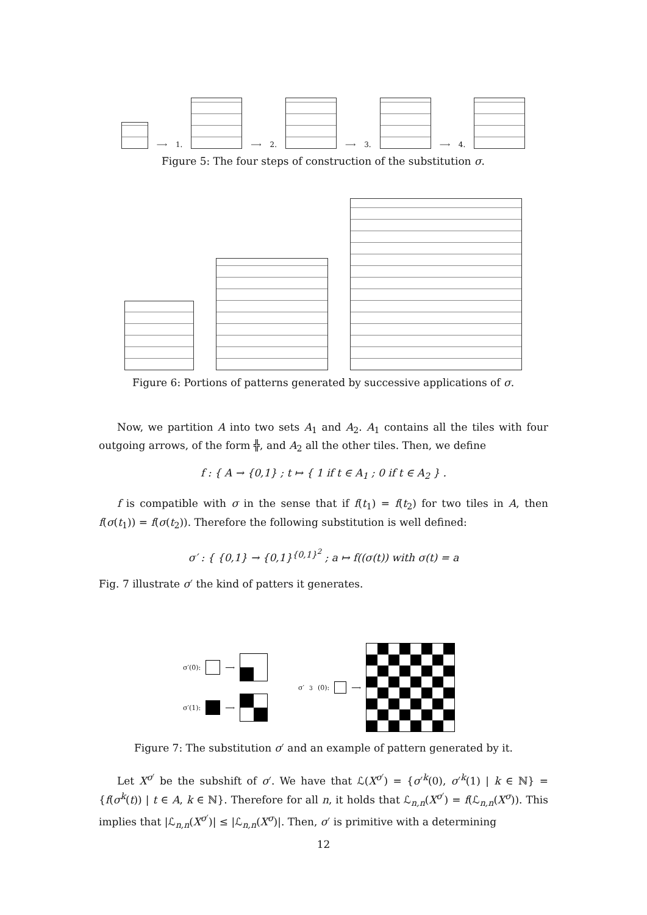⟶ 1.
⟶ 2.
⟶ 3.
⟶ 4.
Figure 5: The four steps of construction of the substitution σ.
Figure 6: Portions of patterns generated by successive applications of σ.
Now, we partition A into two sets A<sub>1</sub> and A<sub>2</sub>. A<sub>1</sub> contains all the tiles with four outgoing arrows, of the form ╬, and A<sub>2</sub> all the other tiles. Then, we define
f : { A → {0,1} ; t ↦ { 1 if t ∈ A<sub>1</sub> ; 0 if t ∈ A<sub>2</sub> } .
f is compatible with σ in the sense that if f(t<sub>1</sub>) = f(t<sub>2</sub>) for two tiles in A, then f(σ(t<sub>1</sub>)) = f(σ(t<sub>2</sub>)). Therefore the following substitution is well defined:
σ′ : { {0,1} → {0,1}<sup>{0,1}<sup>2</sup></sup> ; a ↦ f((σ(t)) with σ(t) = a
Fig. 7 illustrate σ′ the kind of patters it generates.
σ′(0): ⟶
σ′(1): ⟶
σ′<sup>3</sup>(0): ⟶
Figure 7: The substitution σ′ and an example of pattern generated by it.
Let X<sup>σ′</sup> be the subshift of σ′. We have that ℒ(X<sup>σ′</sup>) = {σ′<sup>k</sup>(0), σ′<sup>k</sup>(1) | k ∈ ℕ} = {f(σ<sup>k</sup>(t)) | t ∈ A, k ∈ ℕ}. Therefore for all n, it holds that ℒ<sub>n,n</sub>(X<sup>σ′</sup>) = f(ℒ<sub>n,n</sub>(X<sup>σ</sup>)). This implies that |ℒ<sub>n,n</sub>(X<sup>σ′</sup>)| ≤ |ℒ<sub>n,n</sub>(X<sup>σ</sup>)|. Then, σ′ is primitive with a determining
12